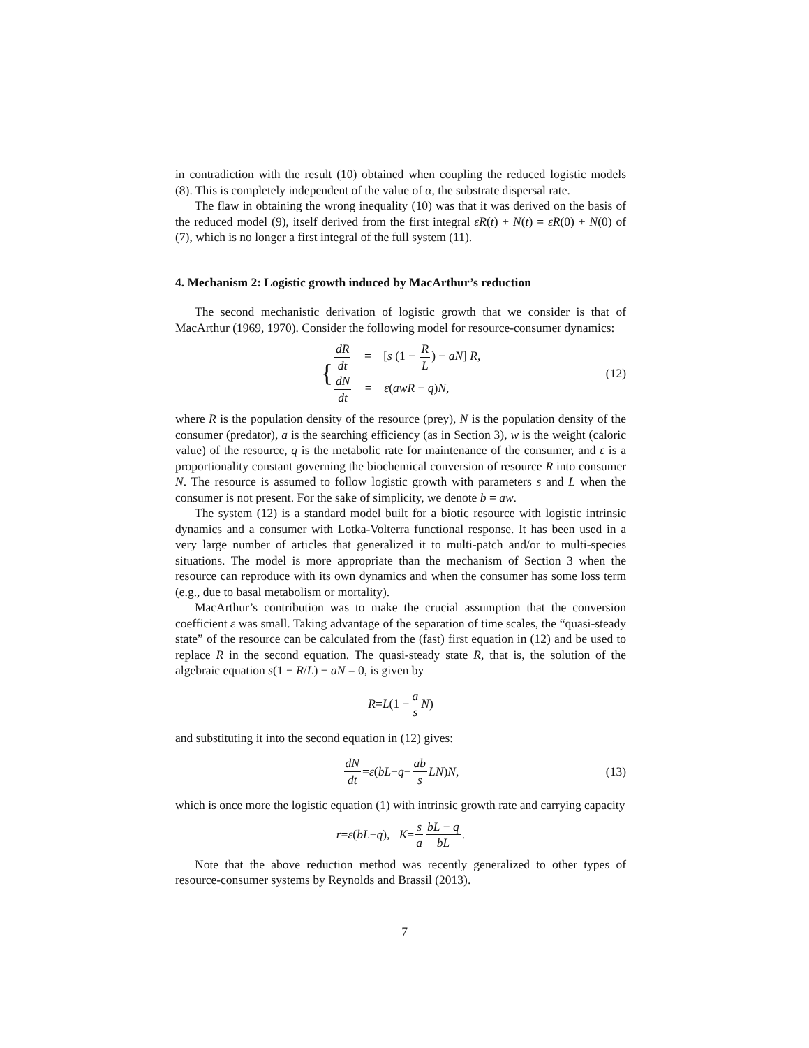in contradiction with the result (10) obtained when coupling the reduced logistic models (8). This is completely independent of the value of α, the substrate dispersal rate.
The flaw in obtaining the wrong inequality (10) was that it was derived on the basis of the reduced model (9), itself derived from the first integral εR(t) + N(t) = εR(0) + N(0) of (7), which is no longer a first integral of the full system (11).
4. Mechanism 2: Logistic growth induced by MacArthur’s reduction
The second mechanistic derivation of logistic growth that we consider is that of MacArthur (1969, 1970). Consider the following model for resource-consumer dynamics:
{
dR dt = [s (1 − R L) − aN] R,
dN dt = ε(awR − q)N,
(12)
where R is the population density of the resource (prey), N is the population density of the consumer (predator), a is the searching efficiency (as in Section 3), w is the weight (caloric value) of the resource, q is the metabolic rate for maintenance of the consumer, and ε is a proportionality constant governing the biochemical conversion of resource R into consumer N. The resource is assumed to follow logistic growth with parameters s and L when the consumer is not present. For the sake of simplicity, we denote b = aw.
The system (12) is a standard model built for a biotic resource with logistic intrinsic dynamics and a consumer with Lotka-Volterra functional response. It has been used in a very large number of articles that generalized it to multi-patch and/or to multi-species situations. The model is more appropriate than the mechanism of Section 3 when the resource can reproduce with its own dynamics and when the consumer has some loss term (e.g., due to basal metabolism or mortality).
MacArthur’s contribution was to make the crucial assumption that the conversion coefficient ε was small. Taking advantage of the separation of time scales, the “quasi-steady state” of the resource can be calculated from the (fast) first equation in (12) and be used to replace R in the second equation. The quasi-steady state R, that is, the solution of the algebraic equation s(1 − R/L) − aN = 0, is given by
R = L (1 − a s N)
and substituting it into the second equation in (12) gives:
dN dt = ε (bL − q − ab s LN) N, (13)
which is once more the logistic equation (1) with intrinsic growth rate and carrying capacity
r = ε (bL − q), K = s a bL − q bL.
Note that the above reduction method was recently generalized to other types of resource-consumer systems by Reynolds and Brassil (2013).
7